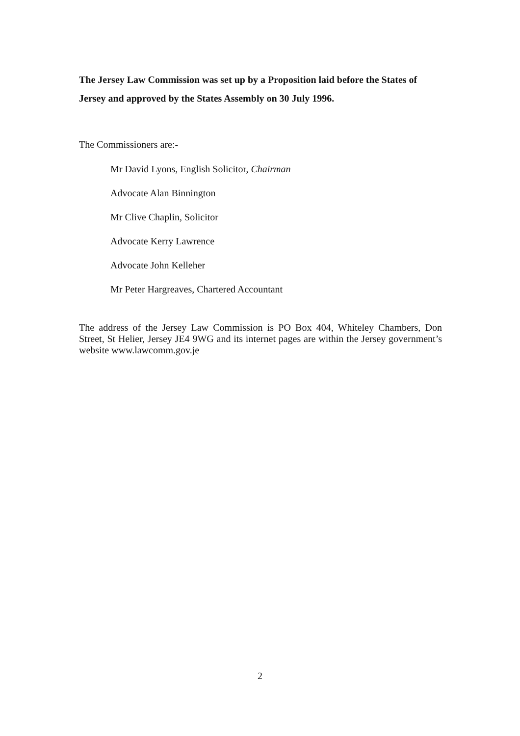The Jersey Law Commission was set up by a Proposition laid before the States of Jersey and approved by the States Assembly on 30 July 1996.
The Commissioners are:-
Mr David Lyons, English Solicitor, Chairman
Advocate Alan Binnington
Mr Clive Chaplin, Solicitor
Advocate Kerry Lawrence
Advocate John Kelleher
Mr Peter Hargreaves, Chartered Accountant
The address of the Jersey Law Commission is PO Box 404, Whiteley Chambers, Don Street, St Helier, Jersey JE4 9WG and its internet pages are within the Jersey government’s website www.lawcomm.gov.je
2